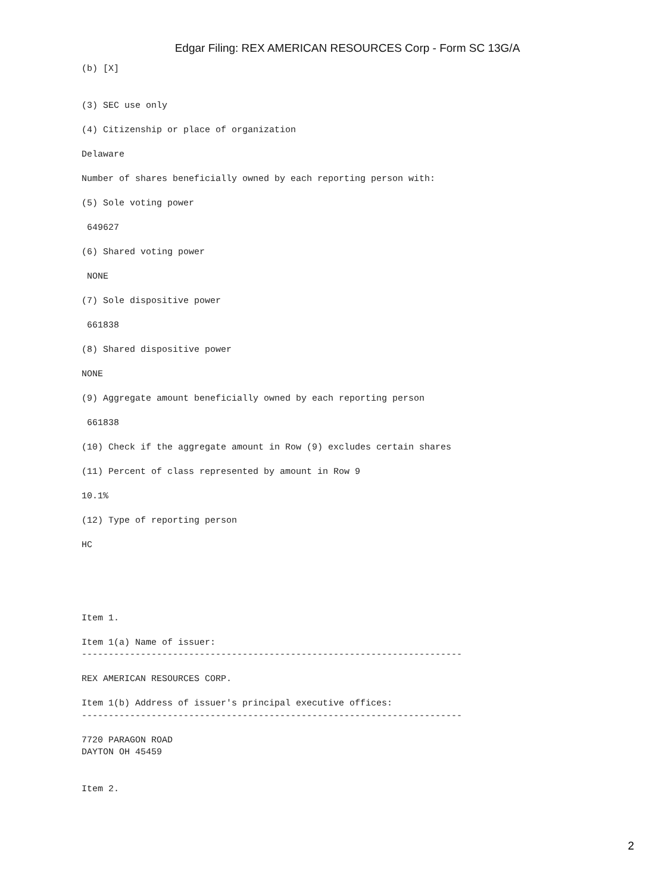Edgar Filing: REX AMERICAN RESOURCES Corp - Form SC 13G/A
(b) [X]


(3) SEC use only

(4) Citizenship or place of organization

Delaware

Number of shares beneficially owned by each reporting person with:

(5) Sole voting power

 649627

(6) Shared voting power

 NONE

(7) Sole dispositive power

 661838

(8) Shared dispositive power

NONE

(9) Aggregate amount beneficially owned by each reporting person

 661838

(10) Check if the aggregate amount in Row (9) excludes certain shares

(11) Percent of class represented by amount in Row 9

10.1%

(12) Type of reporting person

HC





Item 1.

Item 1(a) Name of issuer:
-----------------------------------------------------------------------

REX AMERICAN RESOURCES CORP.

Item 1(b) Address of issuer's principal executive offices:
-----------------------------------------------------------------------

7720 PARAGON ROAD
DAYTON OH 45459


Item 2.
2